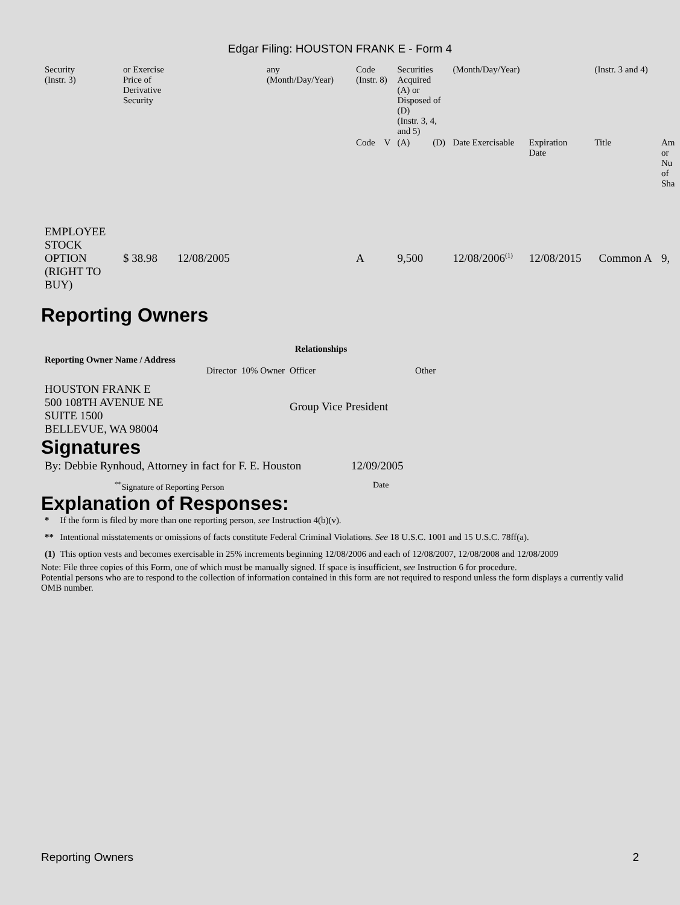Edgar Filing: HOUSTON FRANK E - Form 4
| Security (Instr. 3) | or Exercise Price of Derivative Security | any (Month/Day/Year) | Code (Instr. 8) | | Securities Acquired (A) or Disposed of (D) (Instr. 3, 4, and 5) | | (Month/Day/Year) | | (Instr. 3 and 4) | |
| | | | Code | V | (A) | (D) | Date Exercisable | Expiration Date | Title | Am or Nu of Sha |
| EMPLOYEE STOCK OPTION (RIGHT TO BUY) | $ 38.98 12/08/2005 | | A | | 9,500 | | 12/08/2006<sup>(1)</sup> | 12/08/2015 | Common A | 9, |
Reporting Owners
| Reporting Owner Name / Address | Relationships | | | |
| --- | --- | --- | --- | --- |
| | Director | 10% Owner | Officer | Other |
| HOUSTON FRANK E 500 108TH AVENUE NE SUITE 1500 BELLEVUE, WA 98004 | | | Group Vice President | |
Signatures
| By: Debbie Rynhoud, Attorney in fact for F. E. Houston | 12/09/2005 |
| <sup>**</sup> Signature of Reporting Person | Date |
Explanation of Responses:
| * | If the form is filed by more than one reporting person, see Instruction 4(b)(v). |
| ** | Intentional misstatements or omissions of facts constitute Federal Criminal Violations. See 18 U.S.C. 1001 and 15 U.S.C. 78ff(a). |
| (1) | This option vests and becomes exercisable in 25% increments beginning 12/08/2006 and each of 12/08/2007, 12/08/2008 and 12/08/2009 |
Note: File three copies of this Form, one of which must be manually signed. If space is insufficient, see Instruction 6 for procedure.
Potential persons who are to respond to the collection of information contained in this form are not required to respond unless the form displays a currently valid OMB number.
Reporting Owners 2